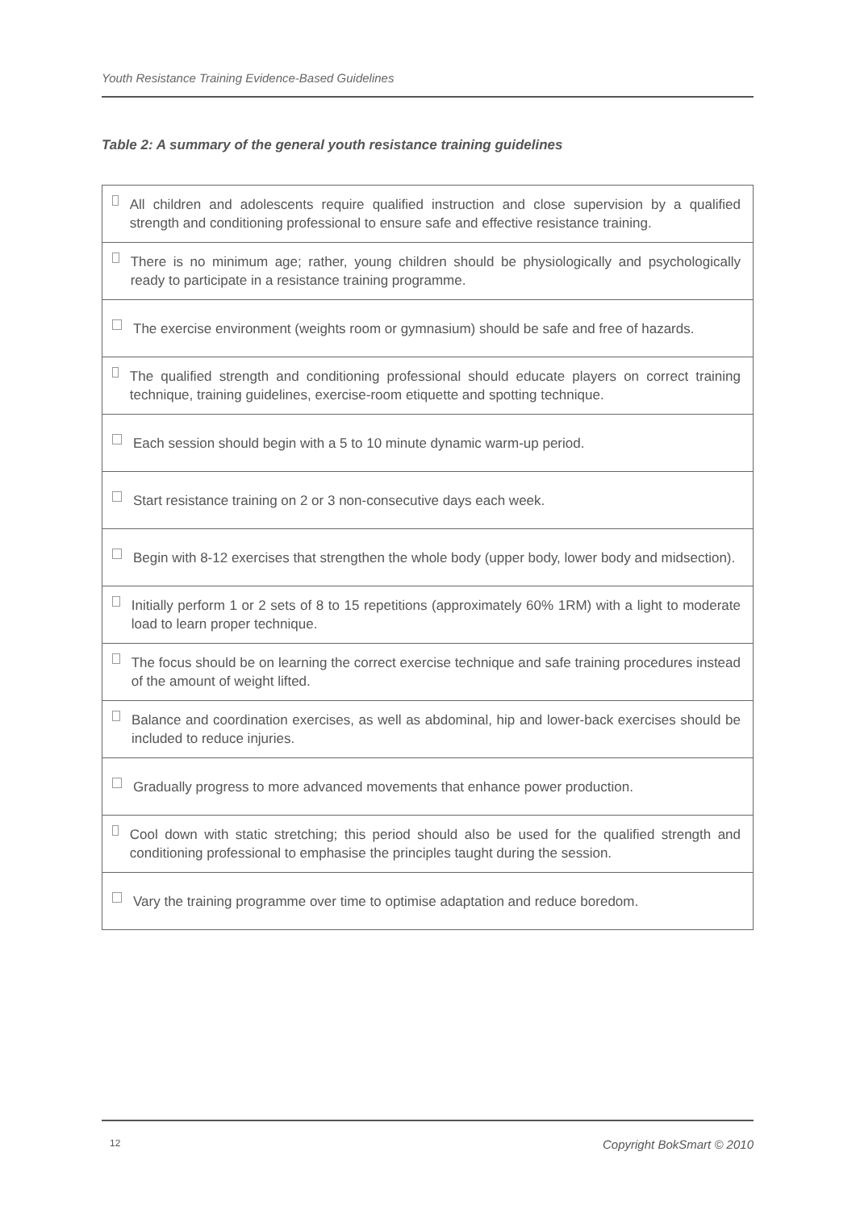Youth Resistance Training Evidence-Based Guidelines
Table 2: A summary of the general youth resistance training guidelines
| All children and adolescents require qualified instruction and close supervision by a qualified strength and conditioning professional to ensure safe and effective resistance training. |
| There is no minimum age; rather, young children should be physiologically and psychologically ready to participate in a resistance training programme. |
| The exercise environment (weights room or gymnasium) should be safe and free of hazards. |
| The qualified strength and conditioning professional should educate players on correct training technique, training guidelines, exercise-room etiquette and spotting technique. |
| Each session should begin with a 5 to 10 minute dynamic warm-up period. |
| Start resistance training on 2 or 3 non-consecutive days each week. |
| Begin with 8-12 exercises that strengthen the whole body (upper body, lower body and midsection). |
| Initially perform 1 or 2 sets of 8 to 15 repetitions (approximately 60% 1RM) with a light to moderate load to learn proper technique. |
| The focus should be on learning the correct exercise technique and safe training procedures instead of the amount of weight lifted. |
| Balance and coordination exercises, as well as abdominal, hip and lower-back exercises should be included to reduce injuries. |
| Gradually progress to more advanced movements that enhance power production. |
| Cool down with static stretching; this period should also be used for the qualified strength and conditioning professional to emphasise the principles taught during the session. |
| Vary the training programme over time to optimise adaptation and reduce boredom. |
12 Copyright BokSmart © 2010